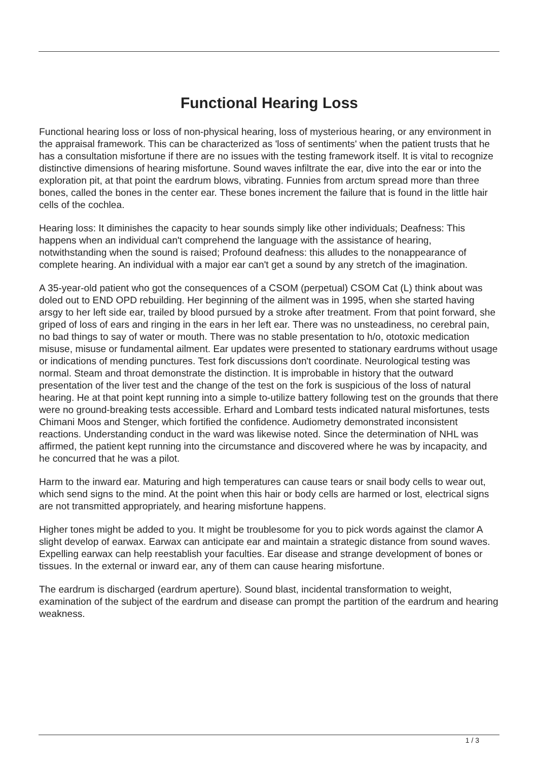Functional Hearing Loss
Functional hearing loss or loss of non-physical hearing, loss of mysterious hearing, or any environment in the appraisal framework. This can be characterized as 'loss of sentiments' when the patient trusts that he has a consultation misfortune if there are no issues with the testing framework itself. It is vital to recognize distinctive dimensions of hearing misfortune. Sound waves infiltrate the ear, dive into the ear or into the exploration pit, at that point the eardrum blows, vibrating. Funnies from arctum spread more than three bones, called the bones in the center ear. These bones increment the failure that is found in the little hair cells of the cochlea.
Hearing loss: It diminishes the capacity to hear sounds simply like other individuals; Deafness: This happens when an individual can't comprehend the language with the assistance of hearing, notwithstanding when the sound is raised; Profound deafness: this alludes to the nonappearance of complete hearing. An individual with a major ear can't get a sound by any stretch of the imagination.
A 35-year-old patient who got the consequences of a CSOM (perpetual) CSOM Cat (L) think about was doled out to END OPD rebuilding. Her beginning of the ailment was in 1995, when she started having arsgy to her left side ear, trailed by blood pursued by a stroke after treatment. From that point forward, she griped of loss of ears and ringing in the ears in her left ear. There was no unsteadiness, no cerebral pain, no bad things to say of water or mouth. There was no stable presentation to h/o, ototoxic medication misuse, misuse or fundamental ailment. Ear updates were presented to stationary eardrums without usage or indications of mending punctures. Test fork discussions don't coordinate. Neurological testing was normal. Steam and throat demonstrate the distinction. It is improbable in history that the outward presentation of the liver test and the change of the test on the fork is suspicious of the loss of natural hearing. He at that point kept running into a simple to-utilize battery following test on the grounds that there were no ground-breaking tests accessible. Erhard and Lombard tests indicated natural misfortunes, tests Chimani Moos and Stenger, which fortified the confidence. Audiometry demonstrated inconsistent reactions. Understanding conduct in the ward was likewise noted. Since the determination of NHL was affirmed, the patient kept running into the circumstance and discovered where he was by incapacity, and he concurred that he was a pilot.
Harm to the inward ear. Maturing and high temperatures can cause tears or snail body cells to wear out, which send signs to the mind. At the point when this hair or body cells are harmed or lost, electrical signs are not transmitted appropriately, and hearing misfortune happens.
Higher tones might be added to you. It might be troublesome for you to pick words against the clamor A slight develop of earwax. Earwax can anticipate ear and maintain a strategic distance from sound waves. Expelling earwax can help reestablish your faculties. Ear disease and strange development of bones or tissues. In the external or inward ear, any of them can cause hearing misfortune.
The eardrum is discharged (eardrum aperture). Sound blast, incidental transformation to weight, examination of the subject of the eardrum and disease can prompt the partition of the eardrum and hearing weakness.
1 / 3